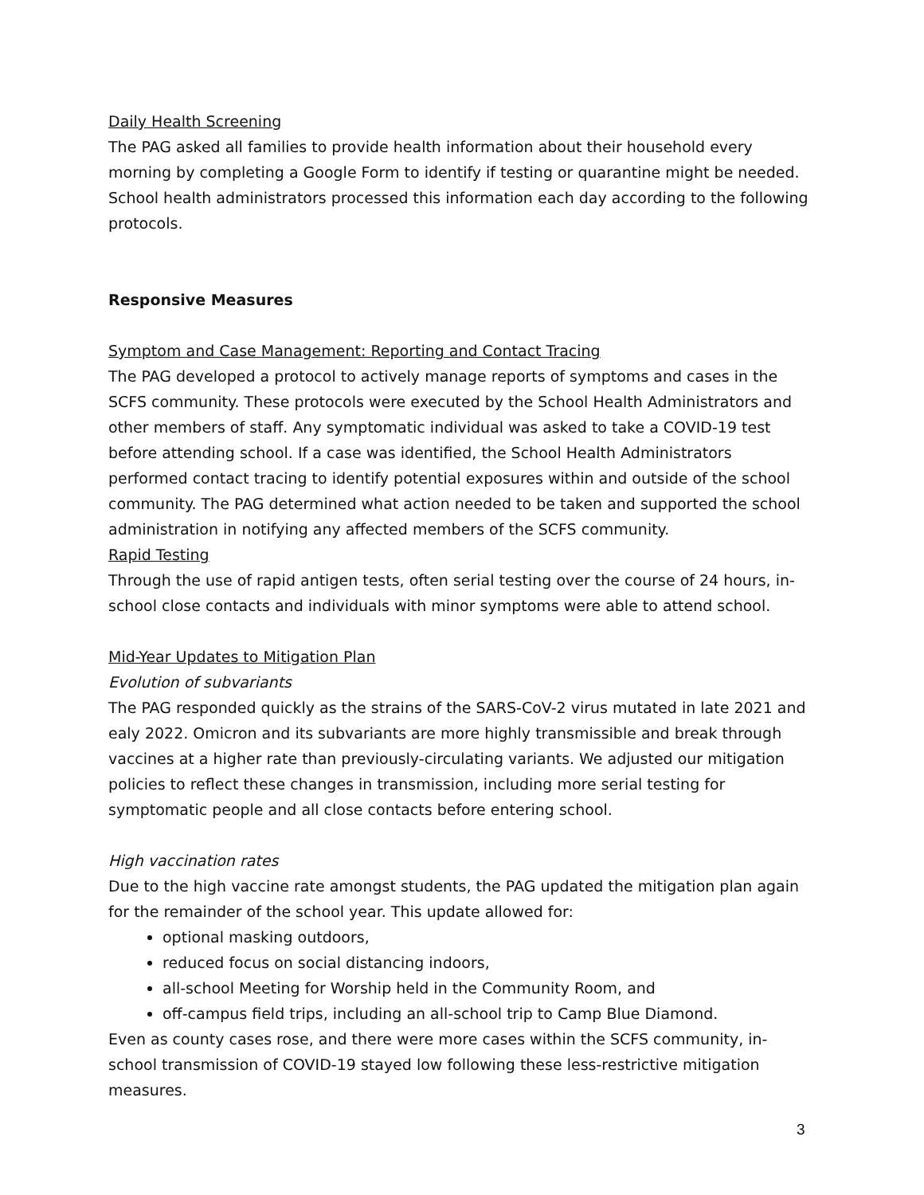Daily Health Screening
The PAG asked all families to provide health information about their household every morning by completing a Google Form to identify if testing or quarantine might be needed. School health administrators processed this information each day according to the following protocols.
Responsive Measures
Symptom and Case Management: Reporting and Contact Tracing
The PAG developed a protocol to actively manage reports of symptoms and cases in the SCFS community. These protocols were executed by the School Health Administrators and other members of staff. Any symptomatic individual was asked to take a COVID-19 test before attending school. If a case was identified, the School Health Administrators performed contact tracing to identify potential exposures within and outside of the school community. The PAG determined what action needed to be taken and supported the school administration in notifying any affected members of the SCFS community.
Rapid Testing
Through the use of rapid antigen tests, often serial testing over the course of 24 hours, in-school close contacts and individuals with minor symptoms were able to attend school.
Mid-Year Updates to Mitigation Plan
Evolution of subvariants
The PAG responded quickly as the strains of the SARS-CoV-2 virus mutated in late 2021 and ealy 2022. Omicron and its subvariants are more highly transmissible and break through vaccines at a higher rate than previously-circulating variants. We adjusted our mitigation policies to reflect these changes in transmission, including more serial testing for symptomatic people and all close contacts before entering school.
High vaccination rates
Due to the high vaccine rate amongst students, the PAG updated the mitigation plan again for the remainder of the school year. This update allowed for:
optional masking outdoors,
reduced focus on social distancing indoors,
all-school Meeting for Worship held in the Community Room, and
off-campus field trips, including an all-school trip to Camp Blue Diamond.
Even as county cases rose, and there were more cases within the SCFS community, in-school transmission of COVID-19 stayed low following these less-restrictive mitigation measures.
3